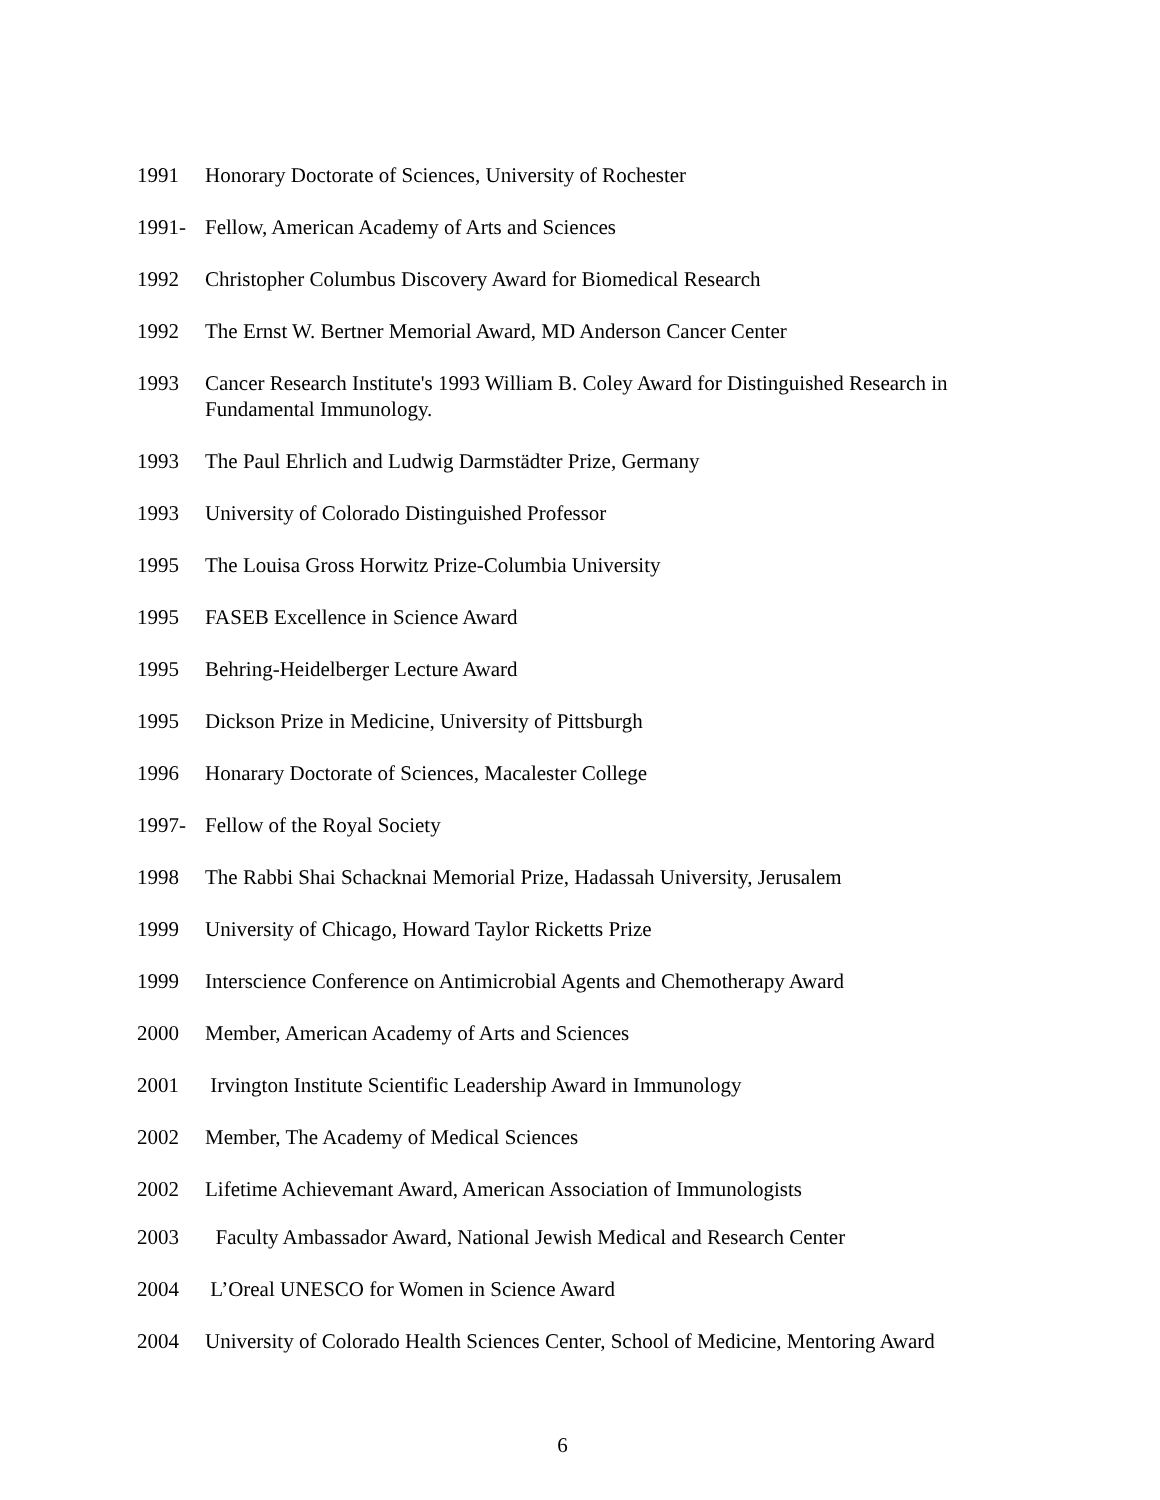1991 Honorary Doctorate of Sciences, University of Rochester
1991- Fellow, American Academy of Arts and Sciences
1992 Christopher Columbus Discovery Award for Biomedical Research
1992 The Ernst W. Bertner Memorial Award, MD Anderson Cancer Center
1993 Cancer Research Institute's 1993 William B. Coley Award for Distinguished Research in Fundamental Immunology.
1993 The Paul Ehrlich and Ludwig Darmstädter Prize, Germany
1993 University of Colorado Distinguished Professor
1995 The Louisa Gross Horwitz Prize-Columbia University
1995 FASEB Excellence in Science Award
1995 Behring-Heidelberger Lecture Award
1995 Dickson Prize in Medicine, University of Pittsburgh
1996 Honarary Doctorate of Sciences, Macalester College
1997- Fellow of the Royal Society
1998 The Rabbi Shai Schacknai Memorial Prize, Hadassah University, Jerusalem
1999 University of Chicago, Howard Taylor Ricketts Prize
1999 Interscience Conference on Antimicrobial Agents and Chemotherapy Award
2000 Member, American Academy of Arts and Sciences
2001 Irvington Institute Scientific Leadership Award in Immunology
2002 Member, The Academy of Medical Sciences
2002 Lifetime Achievemant Award, American Association of Immunologists
2003 Faculty Ambassador Award, National Jewish Medical and Research Center
2004 L’Oreal UNESCO for Women in Science Award
2004 University of Colorado Health Sciences Center, School of Medicine, Mentoring Award
6